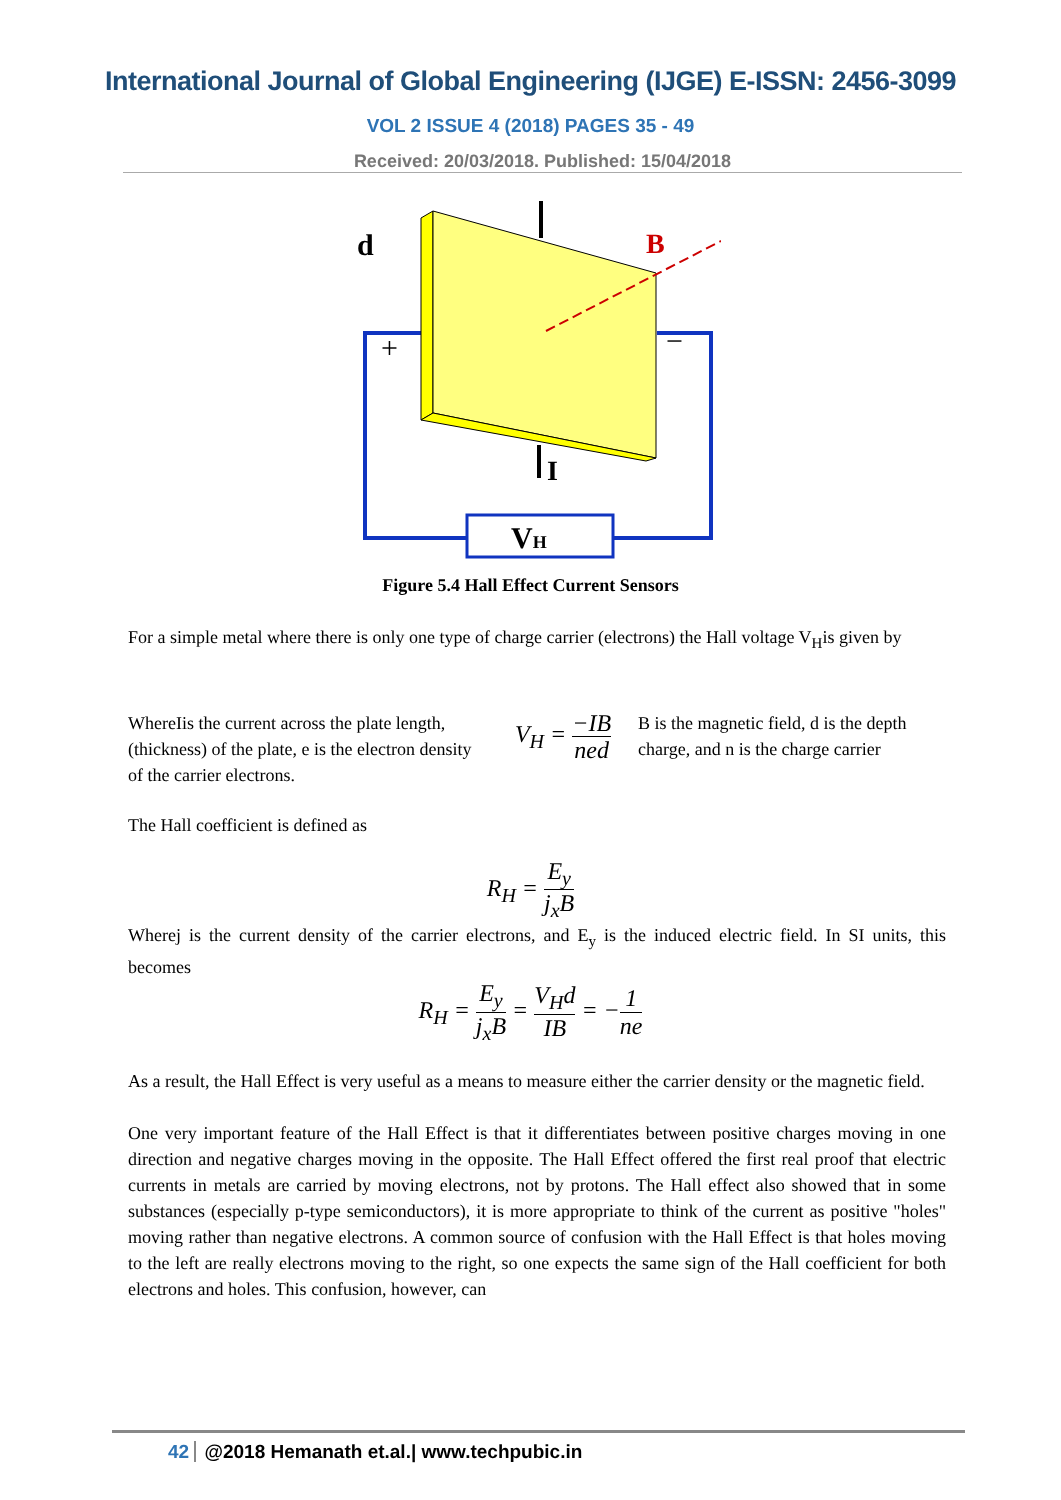International Journal of Global Engineering (IJGE) E-ISSN: 2456-3099
VOL 2 ISSUE 4 (2018) PAGES 35 - 49
Received: 20/03/2018. Published: 15/04/2018
VH
B
d
I
+
−
Figure 5.4 Hall Effect Current Sensors
For a simple metal where there is only one type of charge carrier (electrons) the Hall voltage V<sub>H</sub>is given by
WhereIis the current across the plate length, (thickness) of the plate, e is the electron density of the carrier electrons.
V<sub>H</sub> = −IB ned
B is the magnetic field, d is the depth charge, and n is the charge carrier
The Hall coefficient is defined as
R<sub>H</sub> = E<sub>y</sub> j<sub>x</sub>B
Wherej is the current density of the carrier electrons, and E<sub>y</sub> is the induced electric field. In SI units, this becomes
R<sub>H</sub> = E<sub>y</sub> j<sub>x</sub>B = V<sub>H</sub>d IB = −1 ne
As a result, the Hall Effect is very useful as a means to measure either the carrier density or the magnetic field.
One very important feature of the Hall Effect is that it differentiates between positive charges moving in one direction and negative charges moving in the opposite. The Hall Effect offered the first real proof that electric currents in metals are carried by moving electrons, not by protons. The Hall effect also showed that in some substances (especially p-type semiconductors), it is more appropriate to think of the current as positive "holes" moving rather than negative electrons. A common source of confusion with the Hall Effect is that holes moving to the left are really electrons moving to the right, so one expects the same sign of the Hall coefficient for both electrons and holes. This confusion, however, can
42 @2018 Hemanath et.al.| www.techpubic.in